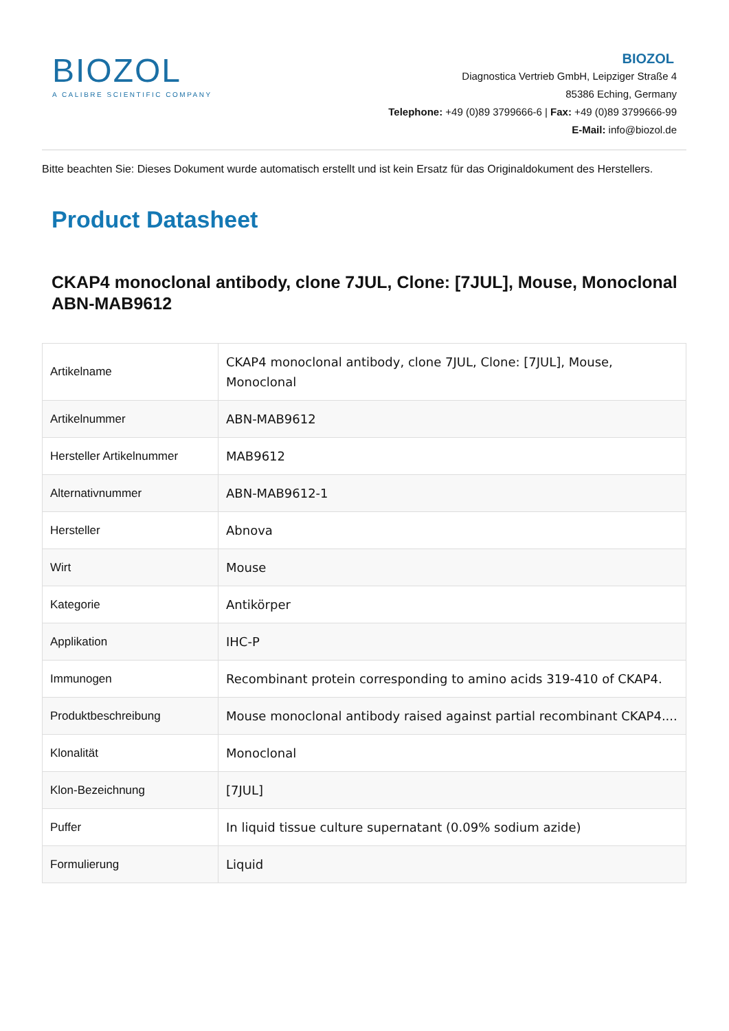BIOZOL
A CALIBRE SCIENTIFIC COMPANY
BIOZOL
Diagnostica Vertrieb GmbH, Leipziger Straße 4
85386 Eching, Germany
Telephone: +49 (0)89 3799666-6 | Fax: +49 (0)89 3799666-99
E-Mail: info@biozol.de
Bitte beachten Sie: Dieses Dokument wurde automatisch erstellt und ist kein Ersatz für das Originaldokument des Herstellers.
Product Datasheet
CKAP4 monoclonal antibody, clone 7JUL, Clone: [7JUL], Mouse, Monoclonal
ABN-MAB9612
| Artikelname | CKAP4 monoclonal antibody, clone 7JUL, Clone: [7JUL], Mouse, Monoclonal |
| Artikelnummer | ABN-MAB9612 |
| Hersteller Artikelnummer | MAB9612 |
| Alternativnummer | ABN-MAB9612-1 |
| Hersteller | Abnova |
| Wirt | Mouse |
| Kategorie | Antikörper |
| Applikation | IHC-P |
| Immunogen | Recombinant protein corresponding to amino acids 319-410 of CKAP4. |
| Produktbeschreibung | Mouse monoclonal antibody raised against partial recombinant CKAP4.... |
| Klonalität | Monoclonal |
| Klon-Bezeichnung | [7JUL] |
| Puffer | In liquid tissue culture supernatant (0.09% sodium azide) |
| Formulierung | Liquid |